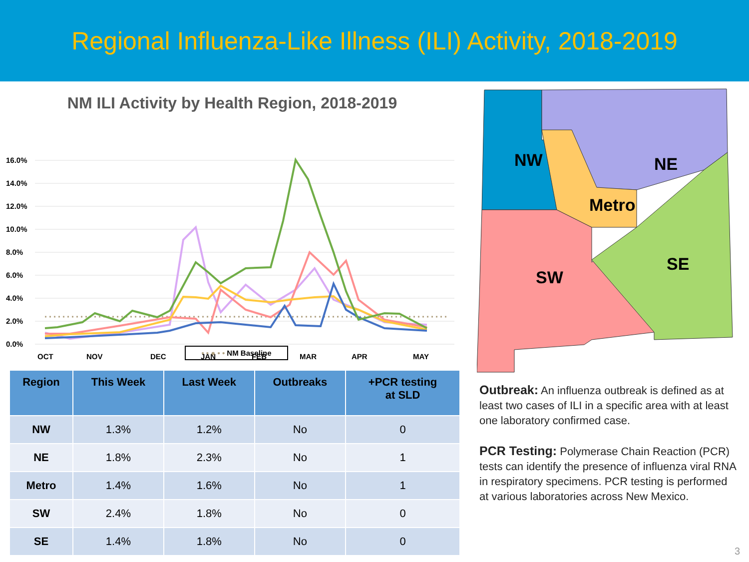Regional Influenza-Like Illness (ILI) Activity, 2018-2019
NM ILI Activity by Health Region, 2018-2019
16.0%
14.0%
12.0%
10.0%
8.0%
6.0%
4.0%
2.0%
0.0%
OCT
NOV
DEC
JAN
FEB
MAR
APR
MAY
• • ● • • NM Baseline
NW
NE
Metro
SW
SE
| Region | This Week | Last Week | Outbreaks | +PCR testing at SLD |
| --- | --- | --- | --- | --- |
| NW | 1.3% | 1.2% | No | 0 |
| NE | 1.8% | 2.3% | No | 1 |
| Metro | 1.4% | 1.6% | No | 1 |
| SW | 2.4% | 1.8% | No | 0 |
| SE | 1.4% | 1.8% | No | 0 |
Outbreak: An influenza outbreak is defined as at least two cases of ILI in a specific area with at least one laboratory confirmed case.
PCR Testing: Polymerase Chain Reaction (PCR) tests can identify the presence of influenza viral RNA in respiratory specimens. PCR testing is performed at various laboratories across New Mexico.
3